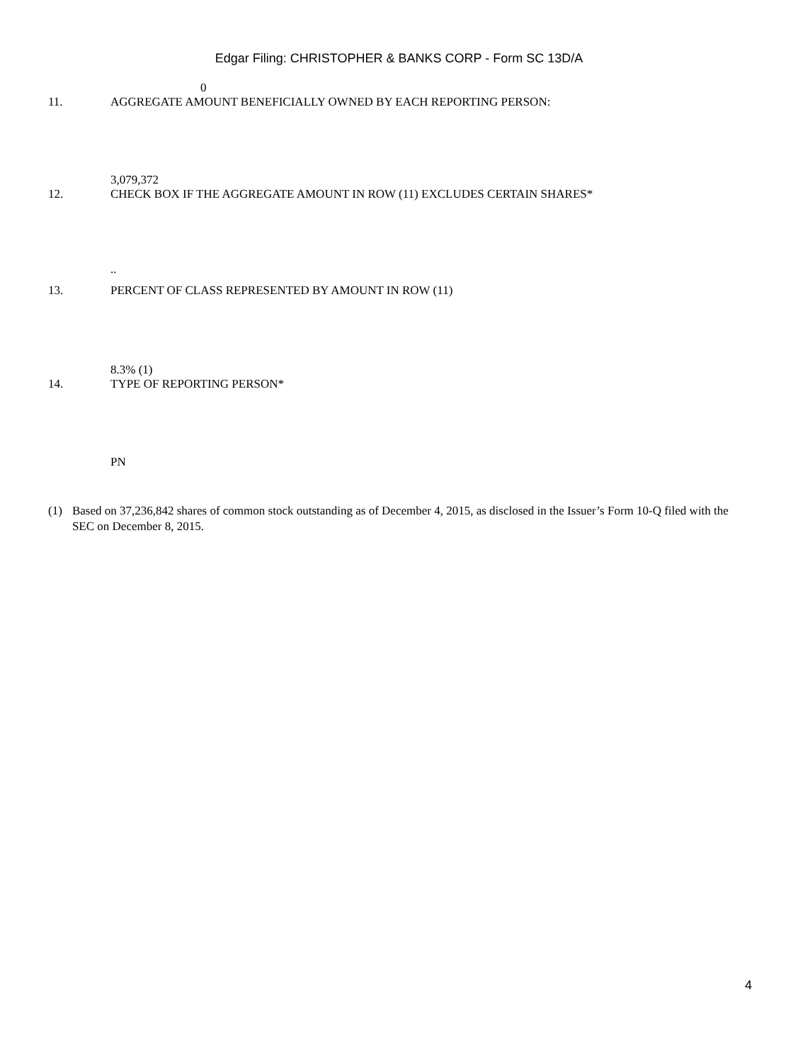Edgar Filing: CHRISTOPHER & BANKS CORP - Form SC 13D/A
0
11. AGGREGATE AMOUNT BENEFICIALLY OWNED BY EACH REPORTING PERSON:
3,079,372
12. CHECK BOX IF THE AGGREGATE AMOUNT IN ROW (11) EXCLUDES CERTAIN SHARES*
..
13. PERCENT OF CLASS REPRESENTED BY AMOUNT IN ROW (11)
8.3% (1)
14. TYPE OF REPORTING PERSON*
PN
(1) Based on 37,236,842 shares of common stock outstanding as of December 4, 2015, as disclosed in the Issuer’s Form 10-Q filed with the SEC on December 8, 2015.
4